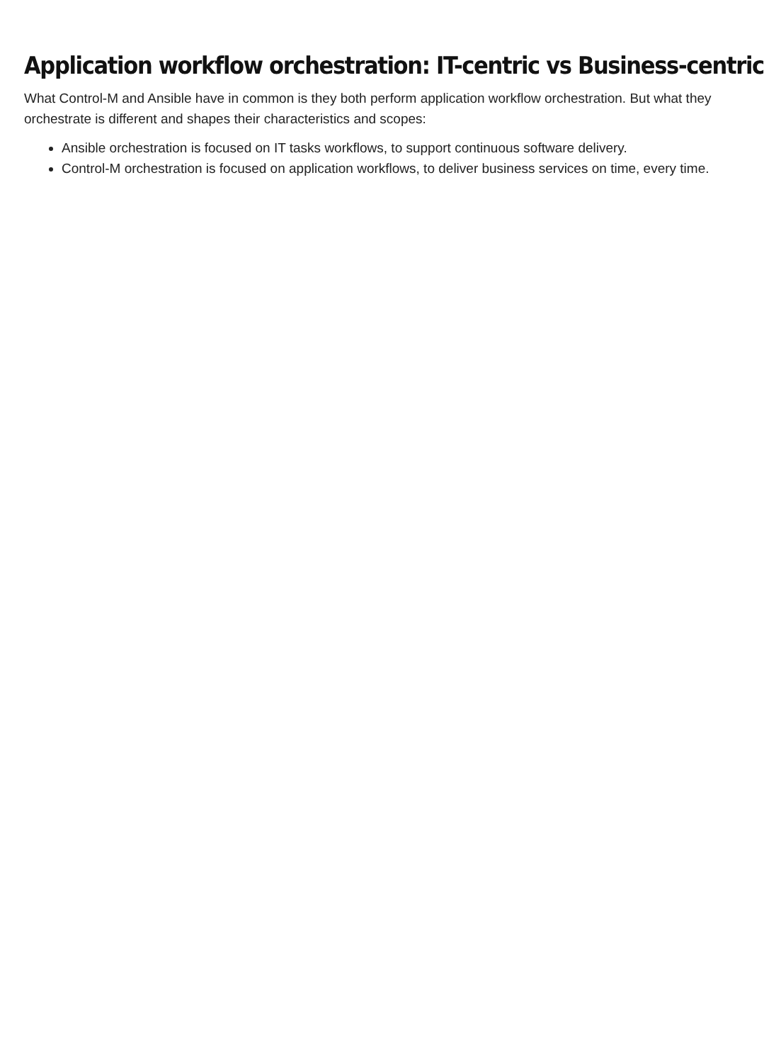Application workflow orchestration: IT-centric vs Business-centric
What Control-M and Ansible have in common is they both perform application workflow orchestration. But what they orchestrate is different and shapes their characteristics and scopes:
Ansible orchestration is focused on IT tasks workflows, to support continuous software delivery.
Control-M orchestration is focused on application workflows, to deliver business services on time, every time.